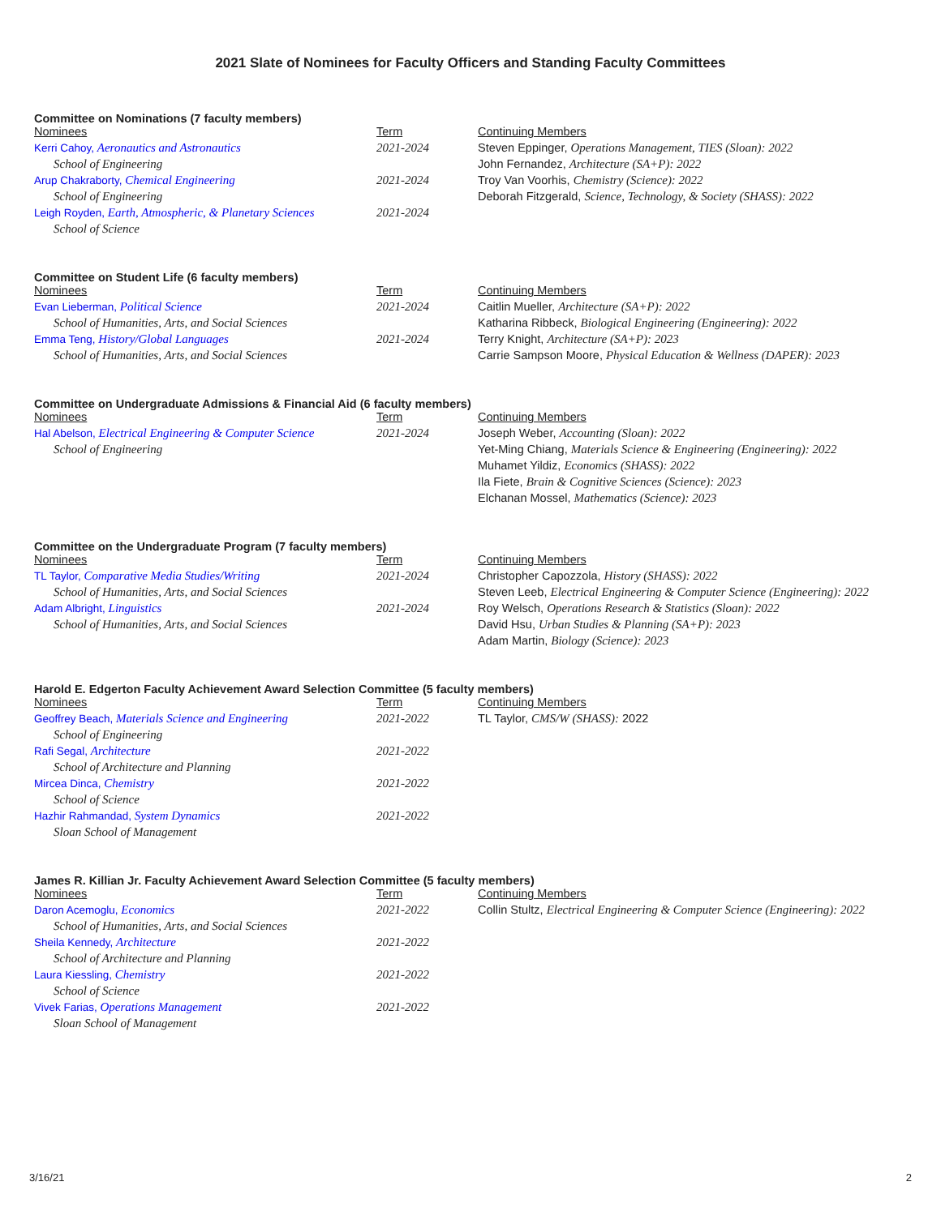2021 Slate of Nominees for Faculty Officers and Standing Faculty Committees
Committee on Nominations (7 faculty members)
| Nominees | Term | Continuing Members |
| Kerri Cahoy, Aeronautics and Astronautics | 2021-2024 | Steven Eppinger, Operations Management, TIES (Sloan): 2022 |
| School of Engineering | | John Fernandez, Architecture (SA+P): 2022 |
| Arup Chakraborty, Chemical Engineering | 2021-2024 | Troy Van Voorhis, Chemistry (Science): 2022 |
| School of Engineering | | Deborah Fitzgerald, Science, Technology, & Society (SHASS): 2022 |
| Leigh Royden, Earth, Atmospheric, & Planetary Sciences | 2021-2024 | |
| School of Science | | |
Committee on Student Life (6 faculty members)
| Nominees | Term | Continuing Members |
| Evan Lieberman, Political Science | 2021-2024 | Caitlin Mueller, Architecture (SA+P): 2022 |
| School of Humanities, Arts, and Social Sciences | | Katharina Ribbeck, Biological Engineering (Engineering): 2022 |
| Emma Teng, History/Global Languages | 2021-2024 | Terry Knight, Architecture (SA+P): 2023 |
| School of Humanities, Arts, and Social Sciences | | Carrie Sampson Moore, Physical Education & Wellness (DAPER): 2023 |
Committee on Undergraduate Admissions & Financial Aid (6 faculty members)
| Nominees | Term | Continuing Members |
| Hal Abelson, Electrical Engineering & Computer Science | 2021-2024 | Joseph Weber, Accounting (Sloan): 2022 |
| School of Engineering | | Yet-Ming Chiang, Materials Science & Engineering (Engineering): 2022 |
| | | Muhamet Yildiz, Economics (SHASS): 2022 |
| | | Ila Fiete, Brain & Cognitive Sciences (Science): 2023 |
| | | Elchanan Mossel, Mathematics (Science): 2023 |
Committee on the Undergraduate Program (7 faculty members)
| Nominees | Term | Continuing Members |
| TL Taylor, Comparative Media Studies/Writing | 2021-2024 | Christopher Capozzola, History (SHASS): 2022 |
| School of Humanities, Arts, and Social Sciences | | Steven Leeb, Electrical Engineering & Computer Science (Engineering): 2022 |
| Adam Albright, Linguistics | 2021-2024 | Roy Welsch, Operations Research & Statistics (Sloan): 2022 |
| School of Humanities, Arts, and Social Sciences | | David Hsu, Urban Studies & Planning (SA+P): 2023 |
| | | Adam Martin, Biology (Science): 2023 |
Harold E. Edgerton Faculty Achievement Award Selection Committee (5 faculty members)
| Nominees | Term | Continuing Members |
| Geoffrey Beach, Materials Science and Engineering | 2021-2022 | TL Taylor, CMS/W (SHASS): 2022 |
| School of Engineering | | |
| Rafi Segal, Architecture | 2021-2022 | |
| School of Architecture and Planning | | |
| Mircea Dinca, Chemistry | 2021-2022 | |
| School of Science | | |
| Hazhir Rahmandad, System Dynamics | 2021-2022 | |
| Sloan School of Management | | |
James R. Killian Jr. Faculty Achievement Award Selection Committee (5 faculty members)
| Nominees | Term | Continuing Members |
| Daron Acemoglu, Economics | 2021-2022 | Collin Stultz, Electrical Engineering & Computer Science (Engineering): 2022 |
| School of Humanities, Arts, and Social Sciences | | |
| Sheila Kennedy, Architecture | 2021-2022 | |
| School of Architecture and Planning | | |
| Laura Kiessling, Chemistry | 2021-2022 | |
| School of Science | | |
| Vivek Farias, Operations Management | 2021-2022 | |
| Sloan School of Management | | |
3/16/21 2